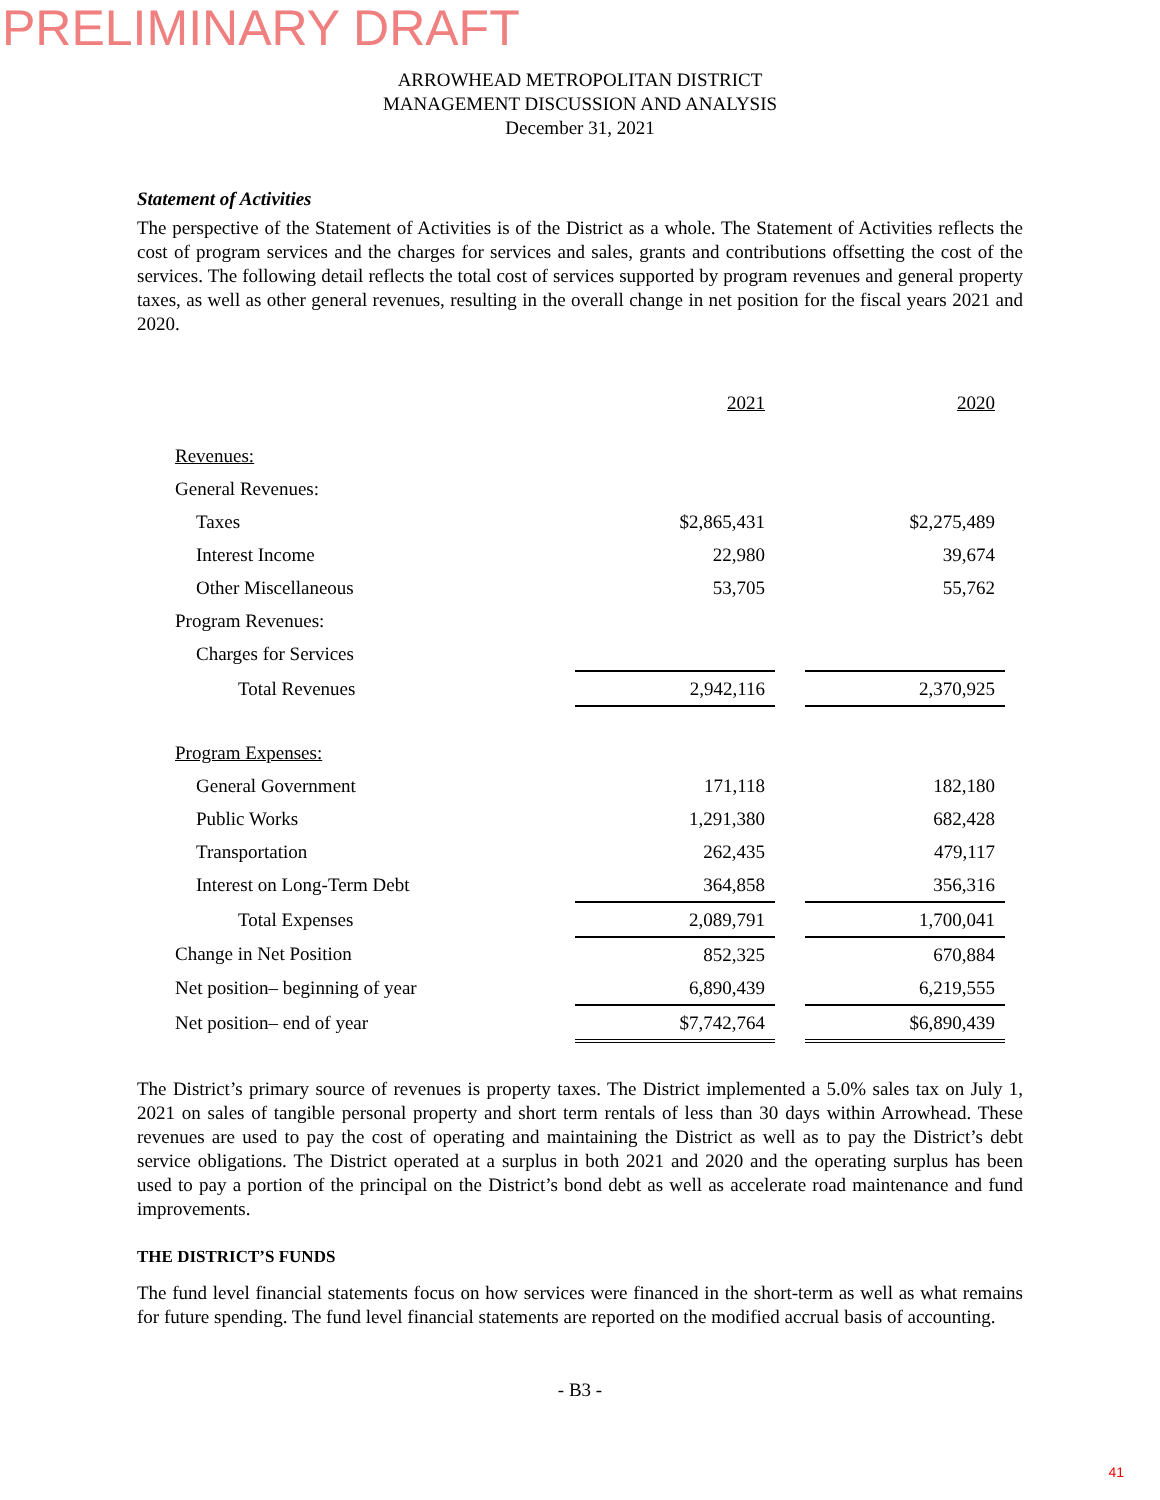PRELIMINARY DRAFT
ARROWHEAD METROPOLITAN DISTRICT
MANAGEMENT DISCUSSION AND ANALYSIS
December 31, 2021
Statement of Activities
The perspective of the Statement of Activities is of the District as a whole. The Statement of Activities reflects the cost of program services and the charges for services and sales, grants and contributions offsetting the cost of the services. The following detail reflects the total cost of services supported by program revenues and general property taxes, as well as other general revenues, resulting in the overall change in net position for the fiscal years 2021 and 2020.
| | 2021 | | 2020 |
| --- | --- | --- | --- |
| Revenues: | | | |
| General Revenues: | | | |
| Taxes | $2,865,431 | | $2,275,489 |
| Interest Income | 22,980 | | 39,674 |
| Other Miscellaneous | 53,705 | | 55,762 |
| Program Revenues: | | | |
| Charges for Services | | | |
| Total Revenues | 2,942,116 | | 2,370,925 |
| Program Expenses: | | | |
| General Government | 171,118 | | 182,180 |
| Public Works | 1,291,380 | | 682,428 |
| Transportation | 262,435 | | 479,117 |
| Interest on Long-Term Debt | 364,858 | | 356,316 |
| Total Expenses | 2,089,791 | | 1,700,041 |
| Change in Net Position | 852,325 | | 670,884 |
| Net position– beginning of year | 6,890,439 | | 6,219,555 |
| Net position– end of year | $7,742,764 | | $6,890,439 |
The District’s primary source of revenues is property taxes. The District implemented a 5.0% sales tax on July 1, 2021 on sales of tangible personal property and short term rentals of less than 30 days within Arrowhead. These revenues are used to pay the cost of operating and maintaining the District as well as to pay the District’s debt service obligations. The District operated at a surplus in both 2021 and 2020 and the operating surplus has been used to pay a portion of the principal on the District’s bond debt as well as accelerate road maintenance and fund improvements.
THE DISTRICT’S FUNDS
The fund level financial statements focus on how services were financed in the short-term as well as what remains for future spending. The fund level financial statements are reported on the modified accrual basis of accounting.
- B3 -
41